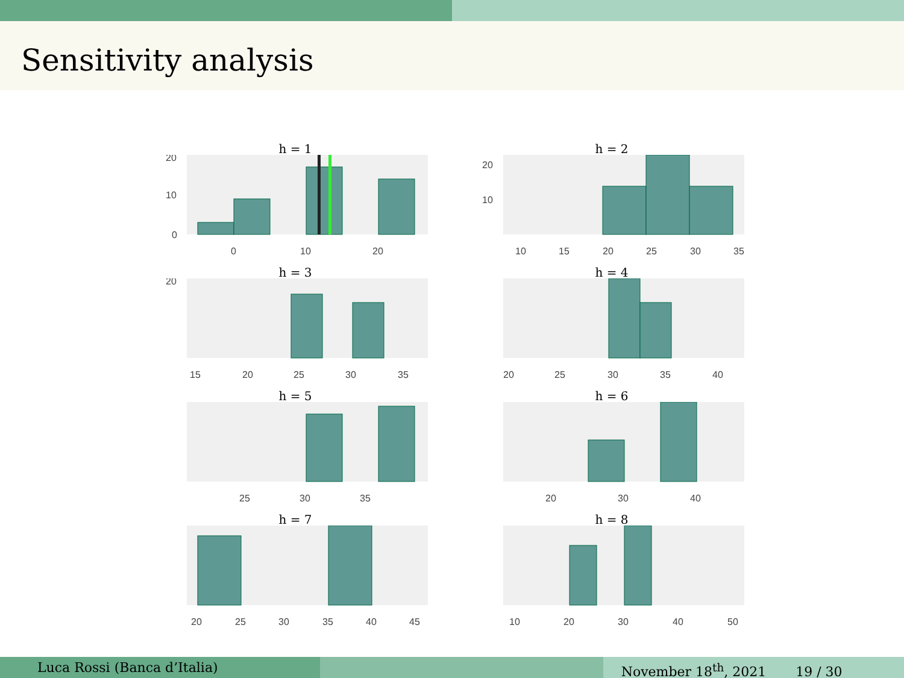Sensitivity analysis
h = 1
20
10
0
0
10
20
h = 2
20
10
10
15
20
25
30
35
h = 3
20
15
20
25
30
35
h = 4
20
25
30
35
40
h = 5
25
30
35
h = 6
20
30
40
h = 7
20
25
30
35
40
45
h = 8
10
20
30
40
50
Luca Rossi (Banca d’Italia) November 18<sup>th</sup>, 2021 19 / 30